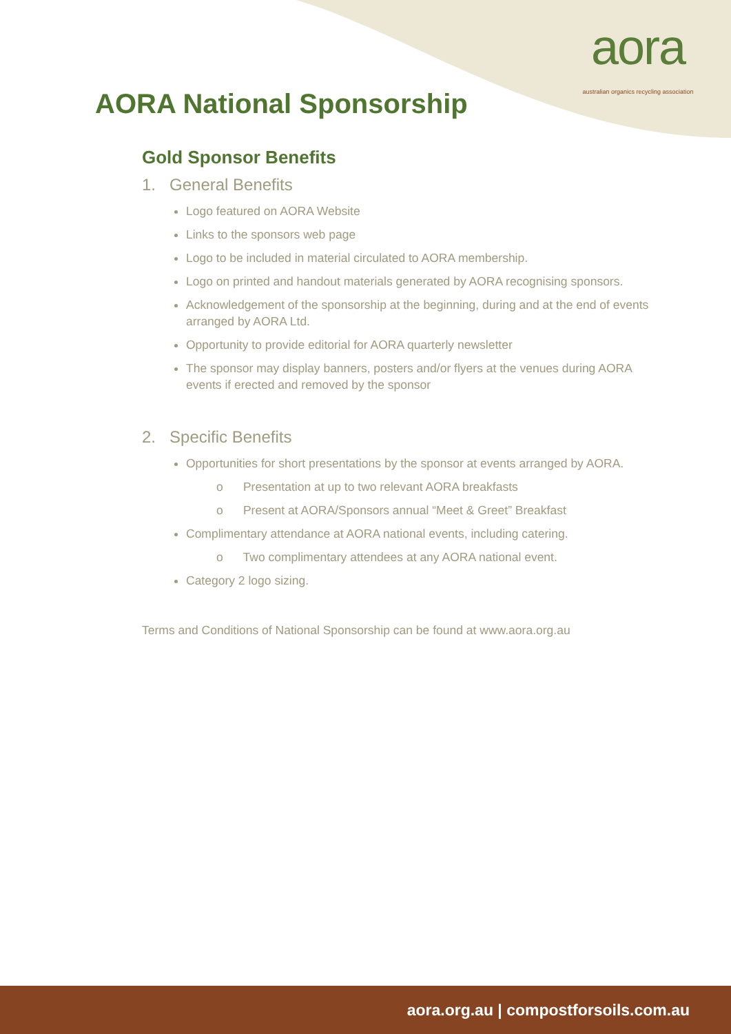aora
australian organics recycling association
AORA National Sponsorship
Gold Sponsor Benefits
1. General Benefits
Logo featured on AORA Website
Links to the sponsors web page
Logo to be included in material circulated to AORA membership.
Logo on printed and handout materials generated by AORA recognising sponsors.
Acknowledgement of the sponsorship at the beginning, during and at the end of events arranged by AORA Ltd.
Opportunity to provide editorial for AORA quarterly newsletter
The sponsor may display banners, posters and/or flyers at the venues during AORA events if erected and removed by the sponsor
2. Specific Benefits
Opportunities for short presentations by the sponsor at events arranged by AORA.
o Presentation at up to two relevant AORA breakfasts
o Present at AORA/Sponsors annual “Meet & Greet” Breakfast
Complimentary attendance at AORA national events, including catering.
o Two complimentary attendees at any AORA national event.
Category 2 logo sizing.
Terms and Conditions of National Sponsorship can be found at www.aora.org.au
aora.org.au | compostforsoils.com.au